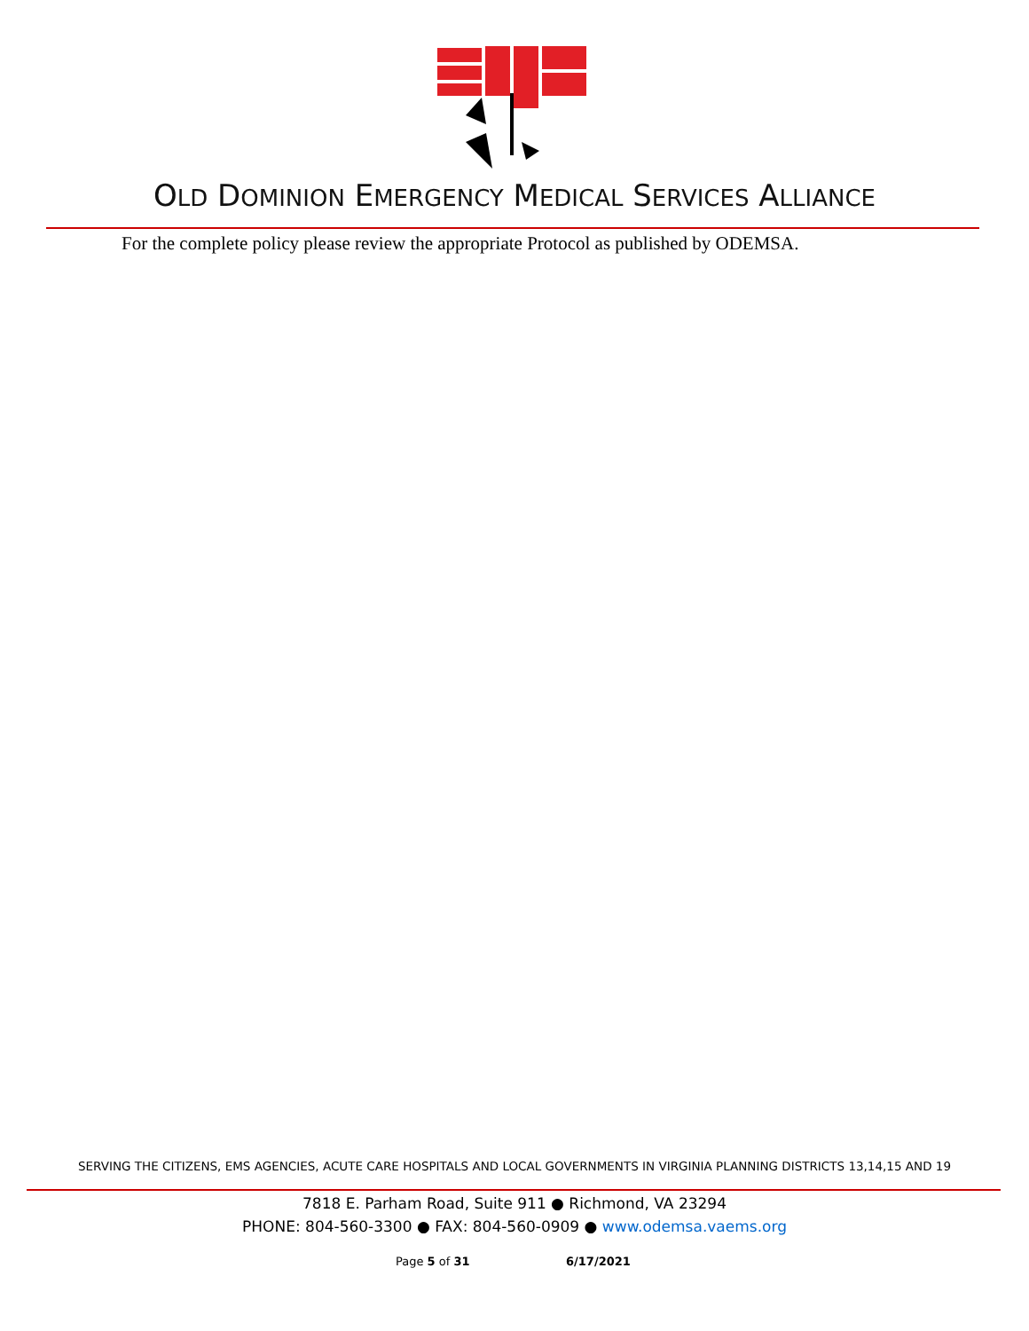OLD DOMINION EMERGENCY MEDICAL SERVICES ALLIANCE
For the complete policy please review the appropriate Protocol as published by ODEMSA.
SERVING THE CITIZENS, EMS AGENCIES, ACUTE CARE HOSPITALS AND LOCAL GOVERNMENTS IN VIRGINIA PLANNING DISTRICTS 13,14,15 AND 19
7818 E. Parham Road, Suite 911 ● Richmond, VA 23294
PHONE: 804-560-3300 ● FAX: 804-560-0909 ● www.odemsa.vaems.org
Page 5 of 31 6/17/2021